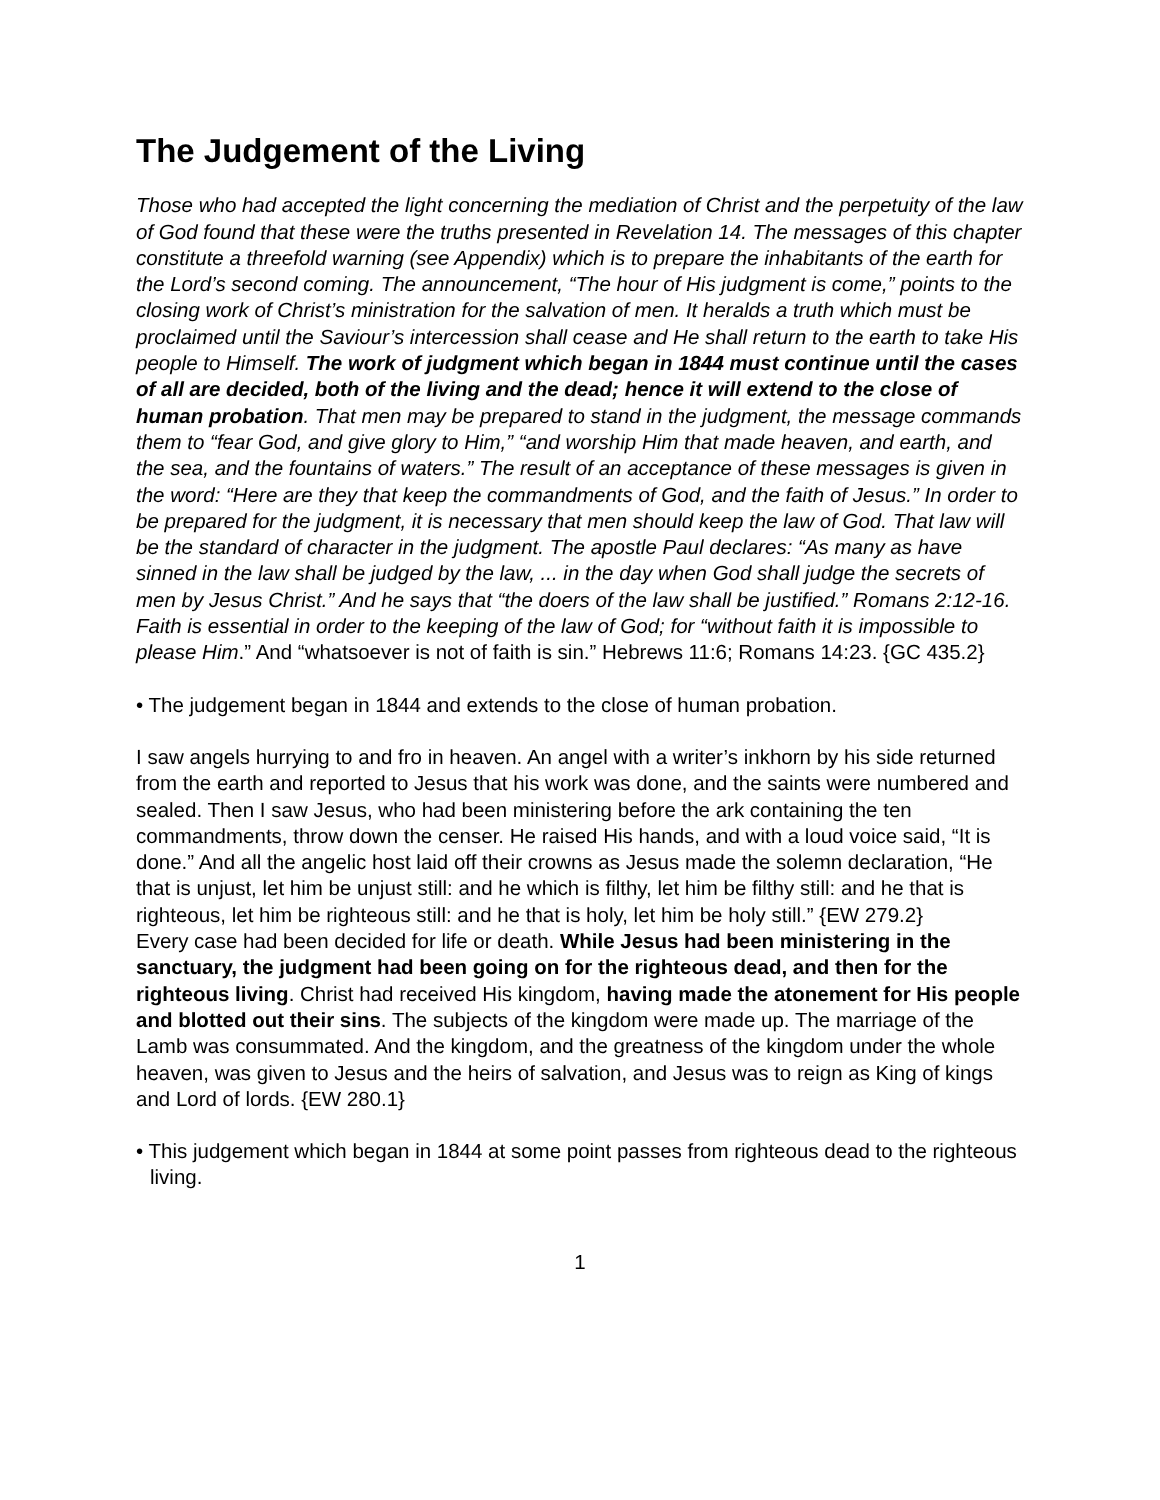The Judgement of the Living
Those who had accepted the light concerning the mediation of Christ and the perpetuity of the law of God found that these were the truths presented in Revelation 14. The messages of this chapter constitute a threefold warning (see Appendix) which is to prepare the inhabitants of the earth for the Lord’s second coming. The announcement, “The hour of His judgment is come,” points to the closing work of Christ’s ministration for the salvation of men. It heralds a truth which must be proclaimed until the Saviour’s intercession shall cease and He shall return to the earth to take His people to Himself. The work of judgment which began in 1844 must continue until the cases of all are decided, both of the living and the dead; hence it will extend to the close of human probation. That men may be prepared to stand in the judgment, the message commands them to “fear God, and give glory to Him,” “and worship Him that made heaven, and earth, and the sea, and the fountains of waters.” The result of an acceptance of these messages is given in the word: “Here are they that keep the commandments of God, and the faith of Jesus.” In order to be prepared for the judgment, it is necessary that men should keep the law of God. That law will be the standard of character in the judgment. The apostle Paul declares: “As many as have sinned in the law shall be judged by the law, ... in the day when God shall judge the secrets of men by Jesus Christ.” And he says that “the doers of the law shall be justified.” Romans 2:12-16. Faith is essential in order to the keeping of the law of God; for “without faith it is impossible to please Him.” And “whatsoever is not of faith is sin.” Hebrews 11:6; Romans 14:23. {GC 435.2}
• The judgement began in 1844 and extends to the close of human probation.
I saw angels hurrying to and fro in heaven. An angel with a writer’s inkhorn by his side returned from the earth and reported to Jesus that his work was done, and the saints were numbered and sealed. Then I saw Jesus, who had been ministering before the ark containing the ten commandments, throw down the censer. He raised His hands, and with a loud voice said, “It is done.” And all the angelic host laid off their crowns as Jesus made the solemn declaration, “He that is unjust, let him be unjust still: and he which is filthy, let him be filthy still: and he that is righteous, let him be righteous still: and he that is holy, let him be holy still.” {EW 279.2}
Every case had been decided for life or death. While Jesus had been ministering in the sanctuary, the judgment had been going on for the righteous dead, and then for the righteous living. Christ had received His kingdom, having made the atonement for His people and blotted out their sins. The subjects of the kingdom were made up. The marriage of the Lamb was consummated. And the kingdom, and the greatness of the kingdom under the whole heaven, was given to Jesus and the heirs of salvation, and Jesus was to reign as King of kings and Lord of lords. {EW 280.1}
• This judgement which began in 1844 at some point passes from righteous dead to the righteous living.
1